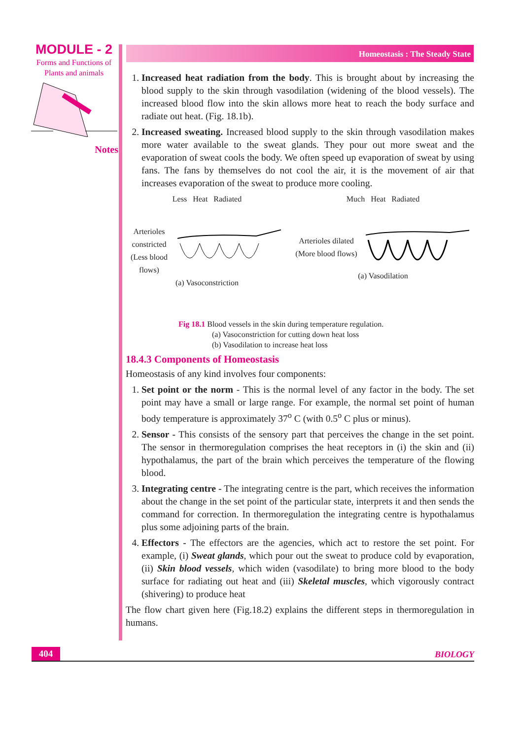MODULE - 2
Forms and Functions of
Plants and animals
Notes
Homeostasis : The Steady State
1. Increased heat radiation from the body. This is brought about by increasing the blood supply to the skin through vasodilation (widening of the blood vessels). The increased blood flow into the skin allows more heat to reach the body surface and radiate out heat. (Fig. 18.1b).
2. Increased sweating. Increased blood supply to the skin through vasodilation makes more water available to the sweat glands. They pour out more sweat and the evaporation of sweat cools the body. We often speed up evaporation of sweat by using fans. The fans by themselves do not cool the air, it is the movement of air that increases evaporation of the sweat to produce more cooling.
Less Heat Radiated
Arterioles constricted (Less blood flows)
(a) Vasoconstriction
Much Heat Radiated
Arterioles dilated (More blood flows)
(a) Vasodilation
Fig 18.1 Blood vessels in the skin during temperature regulation.
(a) Vasoconstriction for cutting down heat loss
(b) Vasodilation to increase heat loss
18.4.3 Components of Homeostasis
Homeostasis of any kind involves four components:
1. Set point or the norm - This is the normal level of any factor in the body. The set point may have a small or large range. For example, the normal set point of human body temperature is approximately 37<sup>o</sup> C (with 0.5<sup>o</sup> C plus or minus).
2. Sensor - This consists of the sensory part that perceives the change in the set point. The sensor in thermoregulation comprises the heat receptors in (i) the skin and (ii) hypothalamus, the part of the brain which perceives the temperature of the flowing blood.
3. Integrating centre - The integrating centre is the part, which receives the information about the change in the set point of the particular state, interprets it and then sends the command for correction. In thermoregulation the integrating centre is hypothalamus plus some adjoining parts of the brain.
4. Effectors - The effectors are the agencies, which act to restore the set point. For example, (i) Sweat glands, which pour out the sweat to produce cold by evaporation, (ii) Skin blood vessels, which widen (vasodilate) to bring more blood to the body surface for radiating out heat and (iii) Skeletal muscles, which vigorously contract (shivering) to produce heat
The flow chart given here (Fig.18.2) explains the different steps in thermoregulation in humans.
404
BIOLOGY